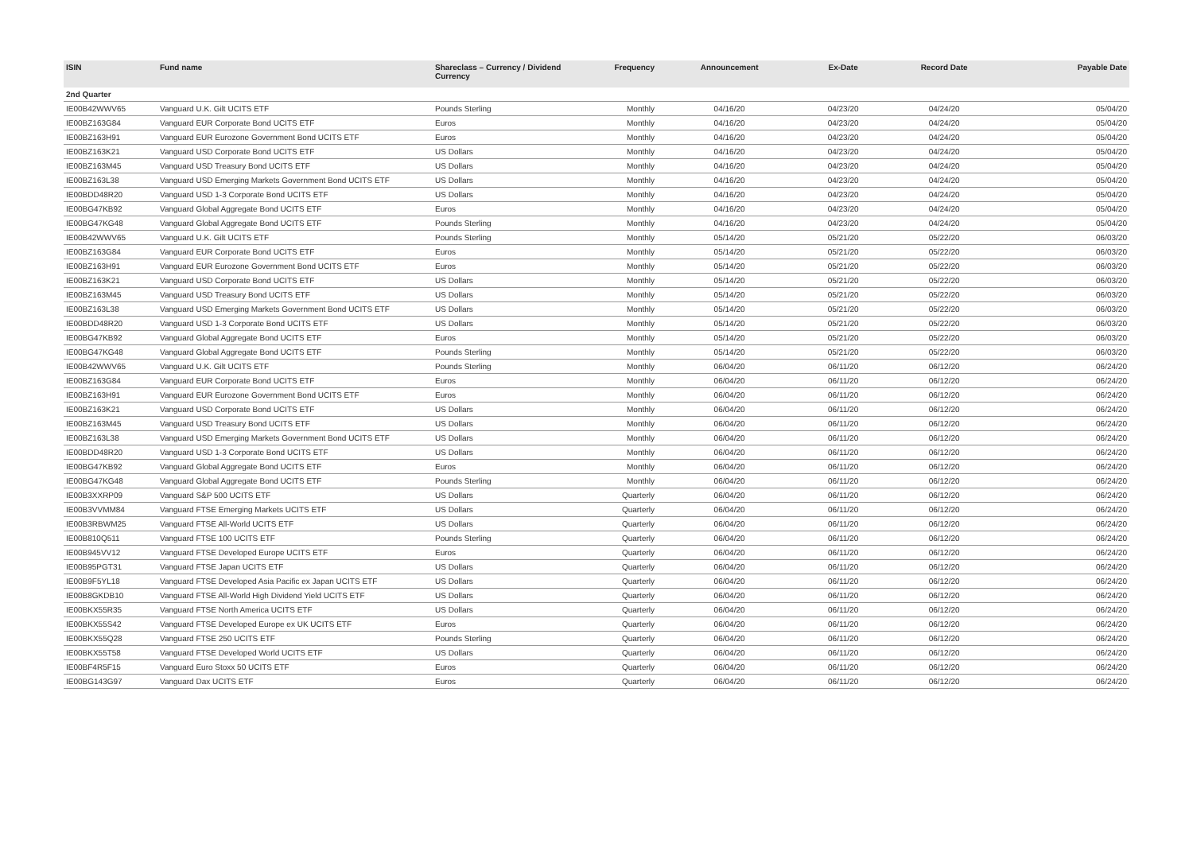| ISIN | Fund name | Shareclass – Currency / Dividend Currency | Frequency | Announcement | Ex-Date | Record Date | Payable Date |
| --- | --- | --- | --- | --- | --- | --- | --- |
| 2nd Quarter | | | | | | | |
| IE00B42WWV65 | Vanguard U.K. Gilt UCITS ETF | Pounds Sterling | Monthly | 04/16/20 | 04/23/20 | 04/24/20 | 05/04/20 |
| IE00BZ163G84 | Vanguard EUR Corporate Bond UCITS ETF | Euros | Monthly | 04/16/20 | 04/23/20 | 04/24/20 | 05/04/20 |
| IE00BZ163H91 | Vanguard EUR Eurozone Government Bond UCITS ETF | Euros | Monthly | 04/16/20 | 04/23/20 | 04/24/20 | 05/04/20 |
| IE00BZ163K21 | Vanguard USD Corporate Bond UCITS ETF | US Dollars | Monthly | 04/16/20 | 04/23/20 | 04/24/20 | 05/04/20 |
| IE00BZ163M45 | Vanguard USD Treasury Bond UCITS ETF | US Dollars | Monthly | 04/16/20 | 04/23/20 | 04/24/20 | 05/04/20 |
| IE00BZ163L38 | Vanguard USD Emerging Markets Government Bond UCITS ETF | US Dollars | Monthly | 04/16/20 | 04/23/20 | 04/24/20 | 05/04/20 |
| IE00BDD48R20 | Vanguard USD 1-3 Corporate Bond UCITS ETF | US Dollars | Monthly | 04/16/20 | 04/23/20 | 04/24/20 | 05/04/20 |
| IE00BG47KB92 | Vanguard Global Aggregate Bond UCITS ETF | Euros | Monthly | 04/16/20 | 04/23/20 | 04/24/20 | 05/04/20 |
| IE00BG47KG48 | Vanguard Global Aggregate Bond UCITS ETF | Pounds Sterling | Monthly | 04/16/20 | 04/23/20 | 04/24/20 | 05/04/20 |
| IE00B42WWV65 | Vanguard U.K. Gilt UCITS ETF | Pounds Sterling | Monthly | 05/14/20 | 05/21/20 | 05/22/20 | 06/03/20 |
| IE00BZ163G84 | Vanguard EUR Corporate Bond UCITS ETF | Euros | Monthly | 05/14/20 | 05/21/20 | 05/22/20 | 06/03/20 |
| IE00BZ163H91 | Vanguard EUR Eurozone Government Bond UCITS ETF | Euros | Monthly | 05/14/20 | 05/21/20 | 05/22/20 | 06/03/20 |
| IE00BZ163K21 | Vanguard USD Corporate Bond UCITS ETF | US Dollars | Monthly | 05/14/20 | 05/21/20 | 05/22/20 | 06/03/20 |
| IE00BZ163M45 | Vanguard USD Treasury Bond UCITS ETF | US Dollars | Monthly | 05/14/20 | 05/21/20 | 05/22/20 | 06/03/20 |
| IE00BZ163L38 | Vanguard USD Emerging Markets Government Bond UCITS ETF | US Dollars | Monthly | 05/14/20 | 05/21/20 | 05/22/20 | 06/03/20 |
| IE00BDD48R20 | Vanguard USD 1-3 Corporate Bond UCITS ETF | US Dollars | Monthly | 05/14/20 | 05/21/20 | 05/22/20 | 06/03/20 |
| IE00BG47KB92 | Vanguard Global Aggregate Bond UCITS ETF | Euros | Monthly | 05/14/20 | 05/21/20 | 05/22/20 | 06/03/20 |
| IE00BG47KG48 | Vanguard Global Aggregate Bond UCITS ETF | Pounds Sterling | Monthly | 05/14/20 | 05/21/20 | 05/22/20 | 06/03/20 |
| IE00B42WWV65 | Vanguard U.K. Gilt UCITS ETF | Pounds Sterling | Monthly | 06/04/20 | 06/11/20 | 06/12/20 | 06/24/20 |
| IE00BZ163G84 | Vanguard EUR Corporate Bond UCITS ETF | Euros | Monthly | 06/04/20 | 06/11/20 | 06/12/20 | 06/24/20 |
| IE00BZ163H91 | Vanguard EUR Eurozone Government Bond UCITS ETF | Euros | Monthly | 06/04/20 | 06/11/20 | 06/12/20 | 06/24/20 |
| IE00BZ163K21 | Vanguard USD Corporate Bond UCITS ETF | US Dollars | Monthly | 06/04/20 | 06/11/20 | 06/12/20 | 06/24/20 |
| IE00BZ163M45 | Vanguard USD Treasury Bond UCITS ETF | US Dollars | Monthly | 06/04/20 | 06/11/20 | 06/12/20 | 06/24/20 |
| IE00BZ163L38 | Vanguard USD Emerging Markets Government Bond UCITS ETF | US Dollars | Monthly | 06/04/20 | 06/11/20 | 06/12/20 | 06/24/20 |
| IE00BDD48R20 | Vanguard USD 1-3 Corporate Bond UCITS ETF | US Dollars | Monthly | 06/04/20 | 06/11/20 | 06/12/20 | 06/24/20 |
| IE00BG47KB92 | Vanguard Global Aggregate Bond UCITS ETF | Euros | Monthly | 06/04/20 | 06/11/20 | 06/12/20 | 06/24/20 |
| IE00BG47KG48 | Vanguard Global Aggregate Bond UCITS ETF | Pounds Sterling | Monthly | 06/04/20 | 06/11/20 | 06/12/20 | 06/24/20 |
| IE00B3XXRP09 | Vanguard S&P 500 UCITS ETF | US Dollars | Quarterly | 06/04/20 | 06/11/20 | 06/12/20 | 06/24/20 |
| IE00B3VVMM84 | Vanguard FTSE Emerging Markets UCITS ETF | US Dollars | Quarterly | 06/04/20 | 06/11/20 | 06/12/20 | 06/24/20 |
| IE00B3RBWM25 | Vanguard FTSE All-World UCITS ETF | US Dollars | Quarterly | 06/04/20 | 06/11/20 | 06/12/20 | 06/24/20 |
| IE00B810Q511 | Vanguard FTSE 100 UCITS ETF | Pounds Sterling | Quarterly | 06/04/20 | 06/11/20 | 06/12/20 | 06/24/20 |
| IE00B945VV12 | Vanguard FTSE Developed Europe UCITS ETF | Euros | Quarterly | 06/04/20 | 06/11/20 | 06/12/20 | 06/24/20 |
| IE00B95PGT31 | Vanguard FTSE Japan UCITS ETF | US Dollars | Quarterly | 06/04/20 | 06/11/20 | 06/12/20 | 06/24/20 |
| IE00B9F5YL18 | Vanguard FTSE Developed Asia Pacific ex Japan UCITS ETF | US Dollars | Quarterly | 06/04/20 | 06/11/20 | 06/12/20 | 06/24/20 |
| IE00B8GKDB10 | Vanguard FTSE All-World High Dividend Yield UCITS ETF | US Dollars | Quarterly | 06/04/20 | 06/11/20 | 06/12/20 | 06/24/20 |
| IE00BKX55R35 | Vanguard FTSE North America UCITS ETF | US Dollars | Quarterly | 06/04/20 | 06/11/20 | 06/12/20 | 06/24/20 |
| IE00BKX55S42 | Vanguard FTSE Developed Europe ex UK UCITS ETF | Euros | Quarterly | 06/04/20 | 06/11/20 | 06/12/20 | 06/24/20 |
| IE00BKX55Q28 | Vanguard FTSE 250 UCITS ETF | Pounds Sterling | Quarterly | 06/04/20 | 06/11/20 | 06/12/20 | 06/24/20 |
| IE00BKX55T58 | Vanguard FTSE Developed World UCITS ETF | US Dollars | Quarterly | 06/04/20 | 06/11/20 | 06/12/20 | 06/24/20 |
| IE00BF4R5F15 | Vanguard Euro Stoxx 50 UCITS ETF | Euros | Quarterly | 06/04/20 | 06/11/20 | 06/12/20 | 06/24/20 |
| IE00BG143G97 | Vanguard Dax UCITS ETF | Euros | Quarterly | 06/04/20 | 06/11/20 | 06/12/20 | 06/24/20 |